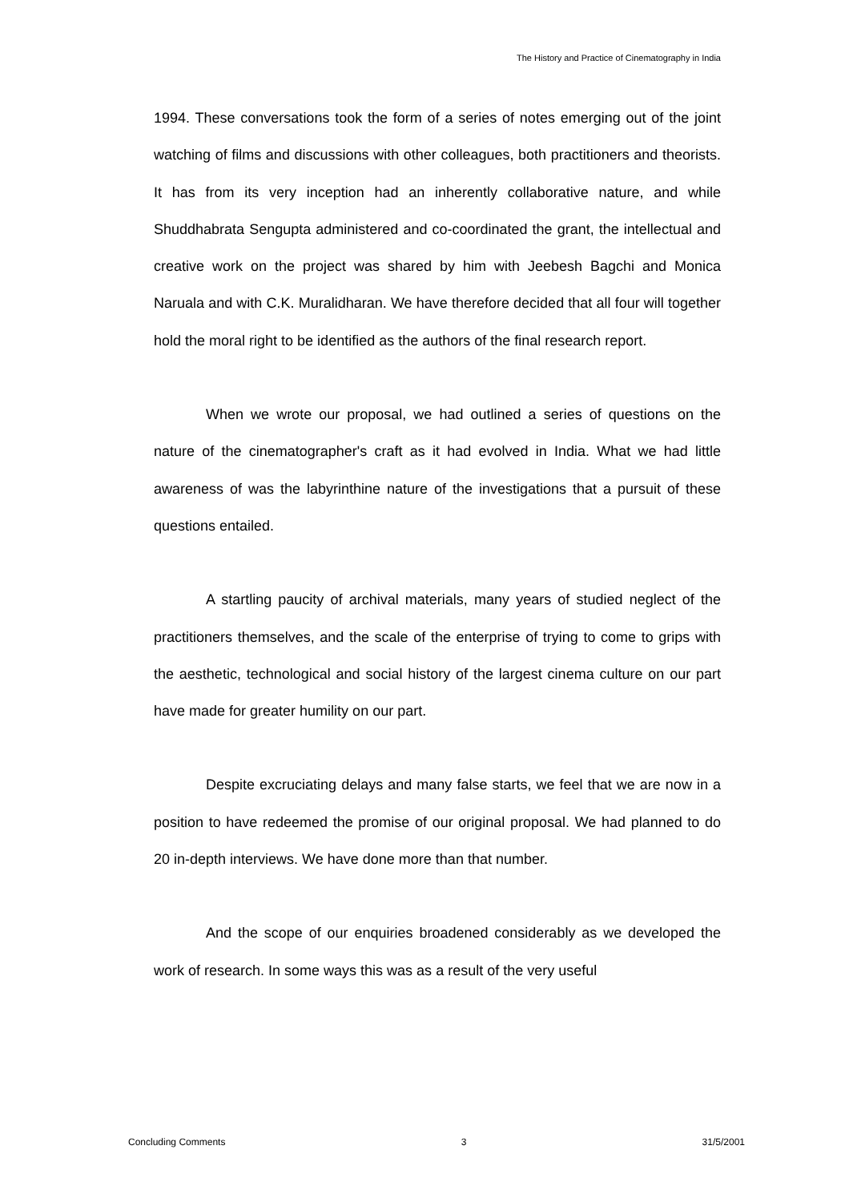The History and Practice of Cinematography in India
1994. These conversations took the form of a series of notes emerging out of the joint watching of films and discussions with other colleagues, both practitioners and theorists. It has from its very inception had an inherently collaborative nature, and while Shuddhabrata Sengupta administered and co-coordinated the grant, the intellectual and creative work on the project was shared by him with Jeebesh Bagchi and Monica Naruala and with C.K. Muralidharan. We have therefore decided that all four will together hold the moral right to be identified as the authors of the final research report.
When we wrote our proposal, we had outlined a series of questions on the nature of the cinematographer's craft as it had evolved in India. What we had little awareness of was the labyrinthine nature of the investigations that a pursuit of these questions entailed.
A startling paucity of archival materials, many years of studied neglect of the practitioners themselves, and the scale of the enterprise of trying to come to grips with the aesthetic, technological and social history of the largest cinema culture on our part have made for greater humility on our part.
Despite excruciating delays and many false starts, we feel that we are now in a position to have redeemed the promise of our original proposal. We had planned to do 20 in-depth interviews. We have done more than that number.
And the scope of our enquiries broadened considerably as we developed the work of research. In some ways this was as a result of the very useful
Concluding Comments 3 31/5/2001